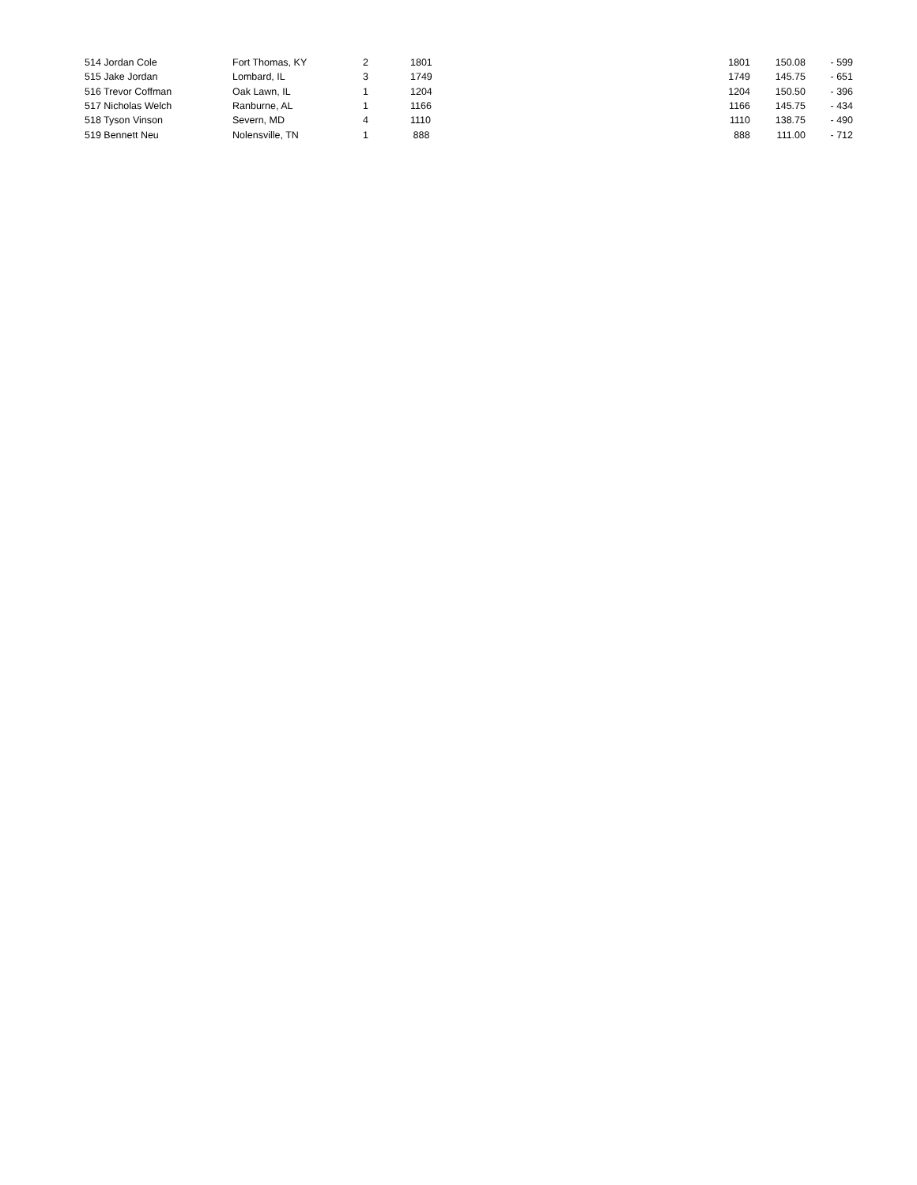| 514 Jordan Cole | Fort Thomas, KY | 2 | 1801 | 1801 | 150.08 | - 599 |
| 515 Jake Jordan | Lombard, IL | 3 | 1749 | 1749 | 145.75 | - 651 |
| 516 Trevor Coffman | Oak Lawn, IL | 1 | 1204 | 1204 | 150.50 | - 396 |
| 517 Nicholas Welch | Ranburne, AL | 1 | 1166 | 1166 | 145.75 | - 434 |
| 518 Tyson Vinson | Severn, MD | 4 | 1110 | 1110 | 138.75 | - 490 |
| 519 Bennett Neu | Nolensville, TN | 1 | 888 | 888 | 111.00 | - 712 |